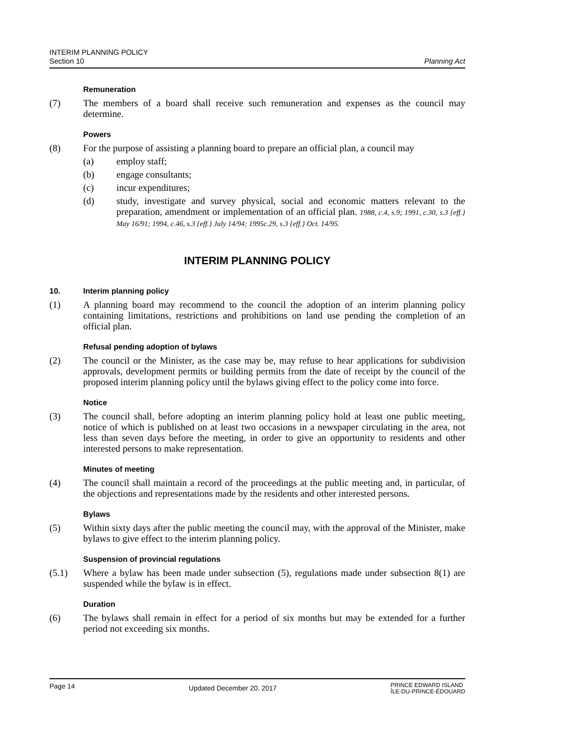INTERIM PLANNING POLICY
Section 10
Planning Act
Remuneration
(7) The members of a board shall receive such remuneration and expenses as the council may determine.
Powers
(8) For the purpose of assisting a planning board to prepare an official plan, a council may
(a) employ staff;
(b) engage consultants;
(c) incur expenditures;
(d) study, investigate and survey physical, social and economic matters relevant to the preparation, amendment or implementation of an official plan. 1988, c.4, s.9; 1991, c.30, s.3 {eff.} May 16/91; 1994, c.46, s.3 {eff.} July 14/94; 1995c.29, s.3 {eff.} Oct. 14/95.
INTERIM PLANNING POLICY
10. Interim planning policy
(1) A planning board may recommend to the council the adoption of an interim planning policy containing limitations, restrictions and prohibitions on land use pending the completion of an official plan.
Refusal pending adoption of bylaws
(2) The council or the Minister, as the case may be, may refuse to hear applications for subdivision approvals, development permits or building permits from the date of receipt by the council of the proposed interim planning policy until the bylaws giving effect to the policy come into force.
Notice
(3) The council shall, before adopting an interim planning policy hold at least one public meeting, notice of which is published on at least two occasions in a newspaper circulating in the area, not less than seven days before the meeting, in order to give an opportunity to residents and other interested persons to make representation.
Minutes of meeting
(4) The council shall maintain a record of the proceedings at the public meeting and, in particular, of the objections and representations made by the residents and other interested persons.
Bylaws
(5) Within sixty days after the public meeting the council may, with the approval of the Minister, make bylaws to give effect to the interim planning policy.
Suspension of provincial regulations
(5.1) Where a bylaw has been made under subsection (5), regulations made under subsection 8(1) are suspended while the bylaw is in effect.
Duration
(6) The bylaws shall remain in effect for a period of six months but may be extended for a further period not exceeding six months.
Page 14
Updated December 20, 2017
PRINCE EDWARD ISLAND
ÎLE-DU-PRINCE-ÉDOUARD